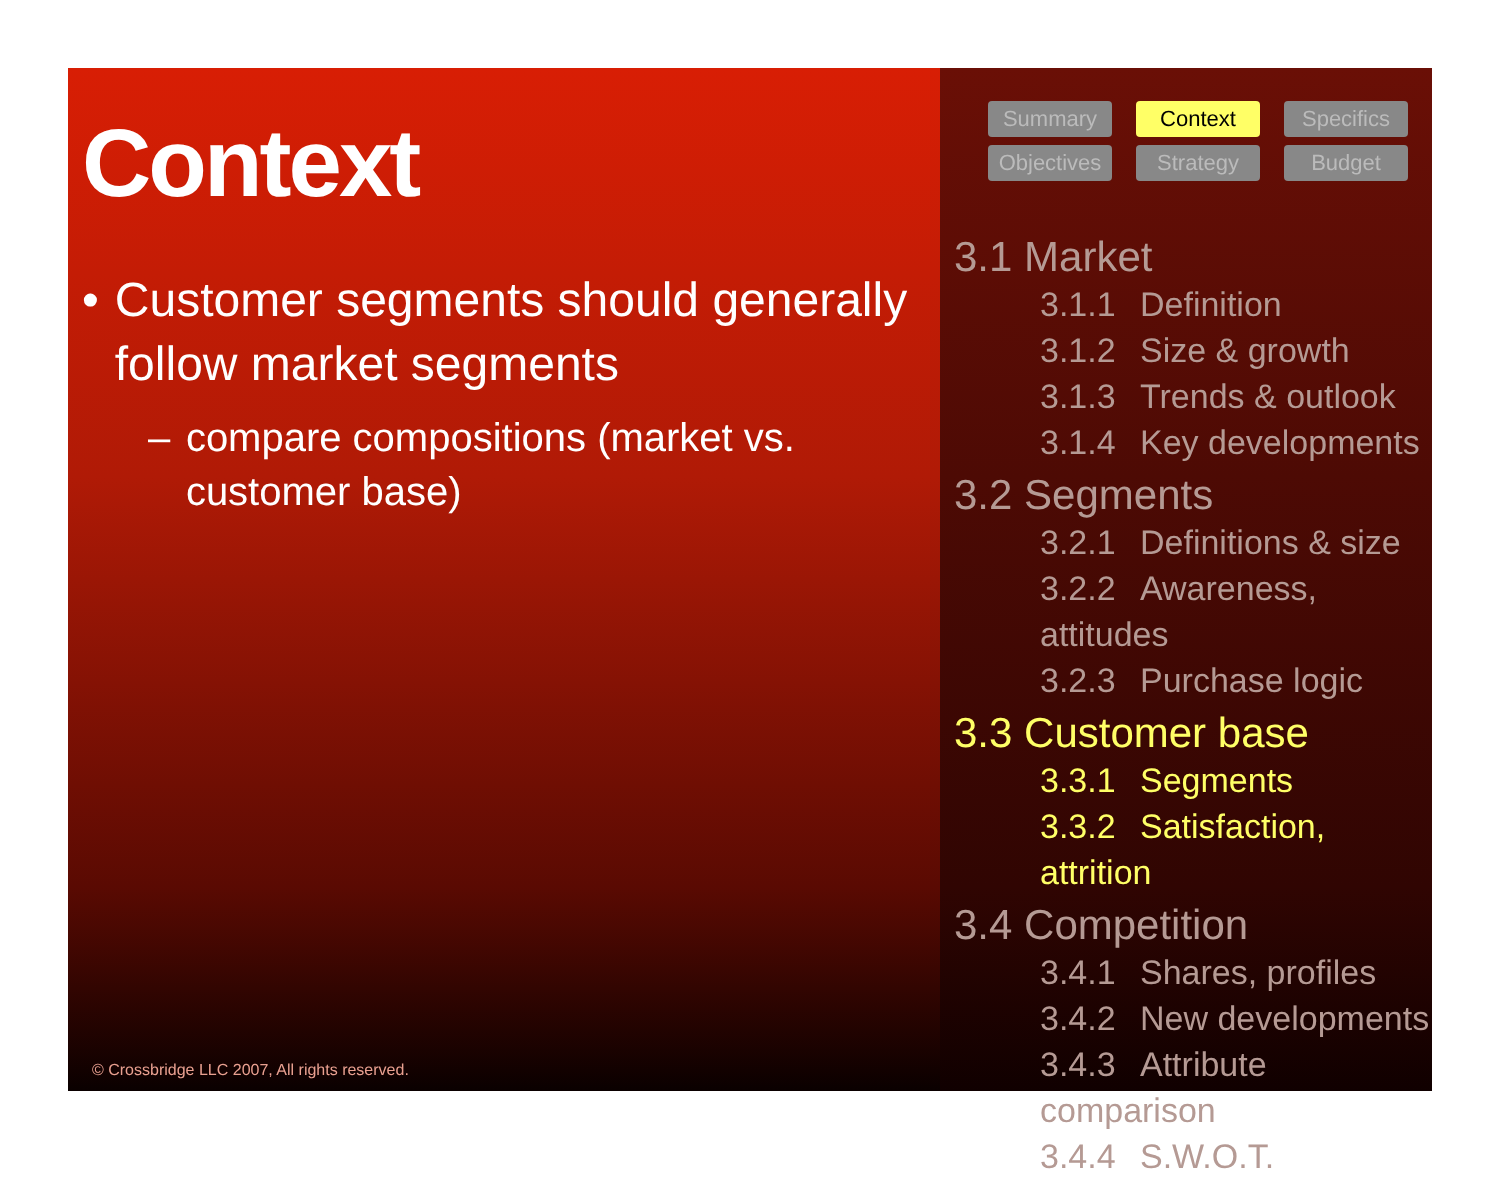Context
• Customer segments should generally follow market segments
– compare compositions (market vs. customer base)
© Crossbridge LLC 2007, All rights reserved.
Summary
Context
Specifics
Objectives
Strategy
Budget
3.1 Market
3.1.1 Definition
3.1.2 Size & growth
3.1.3 Trends & outlook
3.1.4 Key developments
3.2 Segments
3.2.1 Definitions & size
3.2.2 Awareness, attitudes
3.2.3 Purchase logic
3.3 Customer base
3.3.1 Segments
3.3.2 Satisfaction, attrition
3.4 Competition
3.4.1 Shares, profiles
3.4.2 New developments
3.4.3 Attribute comparison
3.4.4 S.W.O.T.